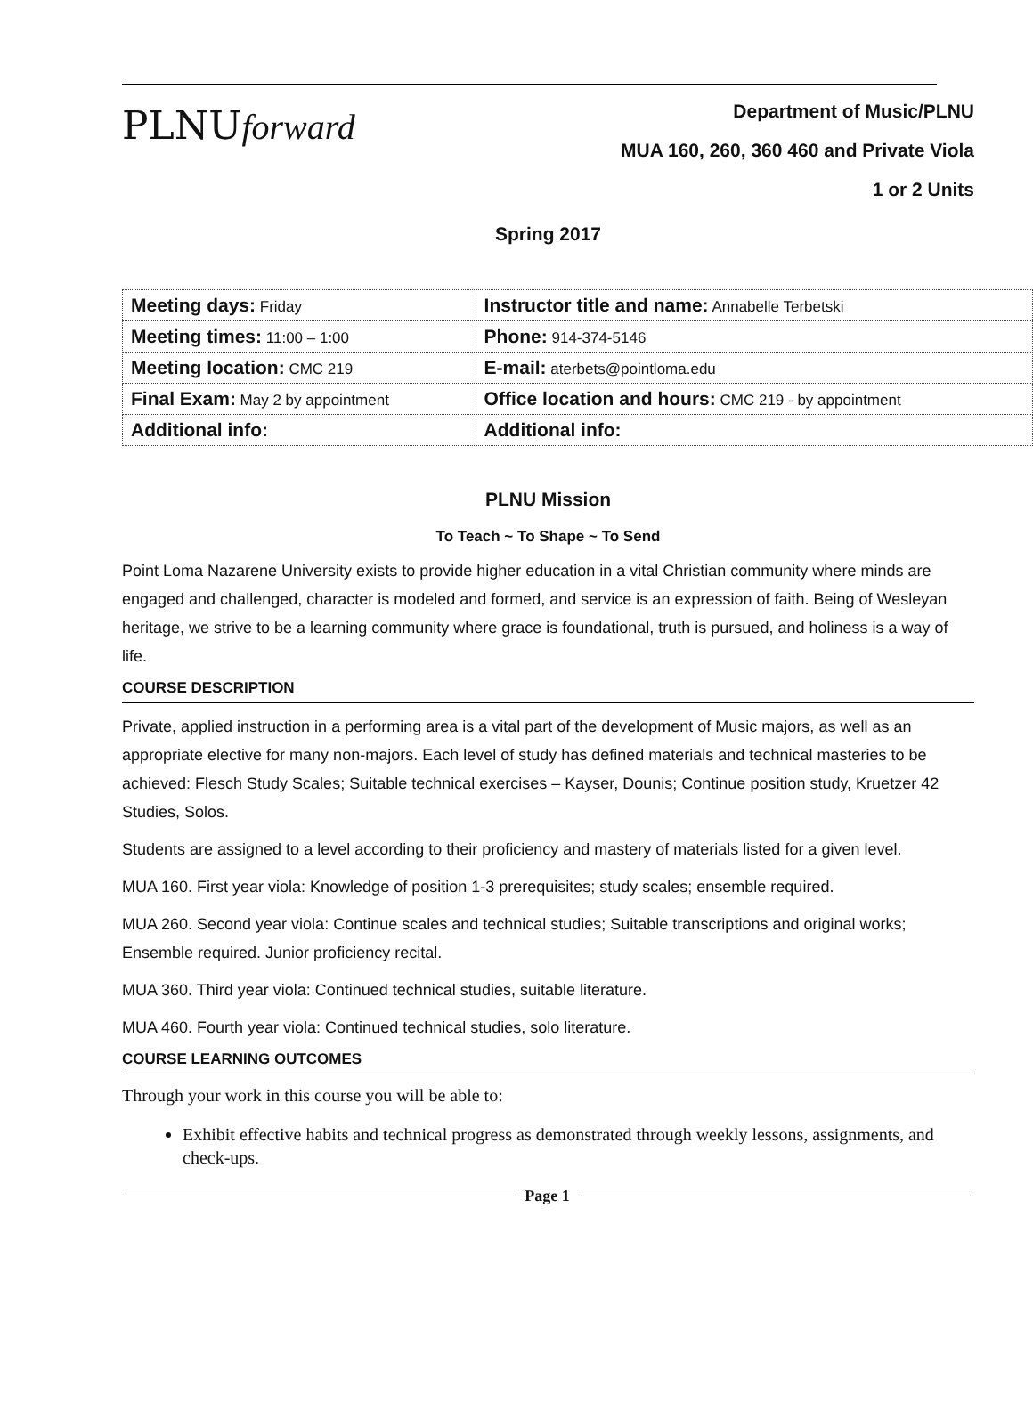PLNUforward
Department of Music/PLNU
MUA 160, 260, 360 460 and Private Viola
1 or 2 Units
Spring 2017
| Meeting days: Friday | Instructor title and name: Annabelle Terbetski |
| Meeting times: 11:00 – 1:00 | Phone: 914-374-5146 |
| Meeting location: CMC 219 | E-mail: aterbets@pointloma.edu |
| Final Exam: May 2 by appointment | Office location and hours: CMC 219 - by appointment |
| Additional info: | Additional info: |
PLNU Mission
To Teach ~ To Shape ~ To Send
Point Loma Nazarene University exists to provide higher education in a vital Christian community where minds are engaged and challenged, character is modeled and formed, and service is an expression of faith. Being of Wesleyan heritage, we strive to be a learning community where grace is foundational, truth is pursued, and holiness is a way of life.
COURSE DESCRIPTION
Private, applied instruction in a performing area is a vital part of the development of Music majors, as well as an appropriate elective for many non-majors. Each level of study has defined materials and technical masteries to be achieved: Flesch Study Scales; Suitable technical exercises – Kayser, Dounis; Continue position study, Kruetzer 42 Studies, Solos.
Students are assigned to a level according to their proficiency and mastery of materials listed for a given level.
MUA 160. First year viola: Knowledge of position 1-3 prerequisites; study scales; ensemble required.
MUA 260. Second year viola: Continue scales and technical studies; Suitable transcriptions and original works; Ensemble required. Junior proficiency recital.
MUA 360. Third year viola: Continued technical studies, suitable literature.
MUA 460. Fourth year viola: Continued technical studies, solo literature.
COURSE LEARNING OUTCOMES
Through your work in this course you will be able to:
Exhibit effective habits and technical progress as demonstrated through weekly lessons, assignments, and check-ups.
Page 1